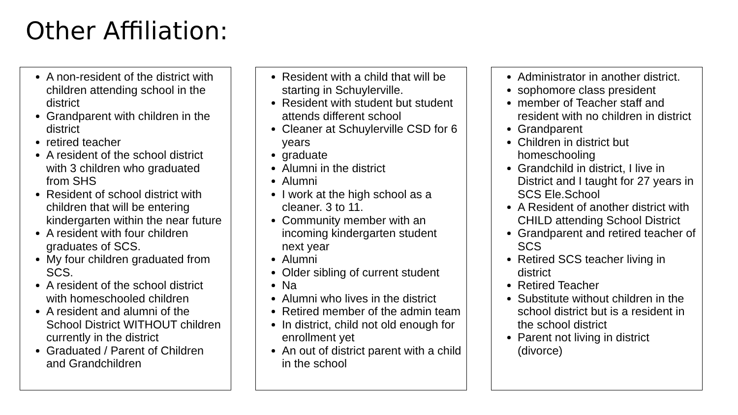Other Affiliation:
A non-resident of the district with children attending school in the district
Grandparent with children in the district
retired teacher
A resident of the school district with 3 children who graduated from SHS
Resident of school district with children that will be entering kindergarten within the near future
A resident with four children graduates of SCS.
My four children graduated from SCS.
A resident of the school district with homeschooled children
A resident and alumni of the School District WITHOUT children currently in the district
Graduated / Parent of Children and Grandchildren
Resident with a child that will be starting in Schuylerville.
Resident with student but student attends different school
Cleaner at Schuylerville CSD for 6 years
graduate
Alumni in the district
Alumni
I work at the high school as a cleaner. 3 to 11.
Community member with an incoming kindergarten student next year
Alumni
Older sibling of current student
Na
Alumni who lives in the district
Retired member of the admin team
In district, child not old enough for enrollment yet
An out of district parent with a child in the school
Administrator in another district.
sophomore class president
member of Teacher staff and resident with no children in district
Grandparent
Children in district but homeschooling
Grandchild in district, I live in District and I taught for 27 years in SCS Ele.School
A Resident of another district with CHILD attending School District
Grandparent and retired teacher of SCS
Retired SCS teacher living in district
Retired Teacher
Substitute without children in the school district but is a resident in the school district
Parent not living in district (divorce)